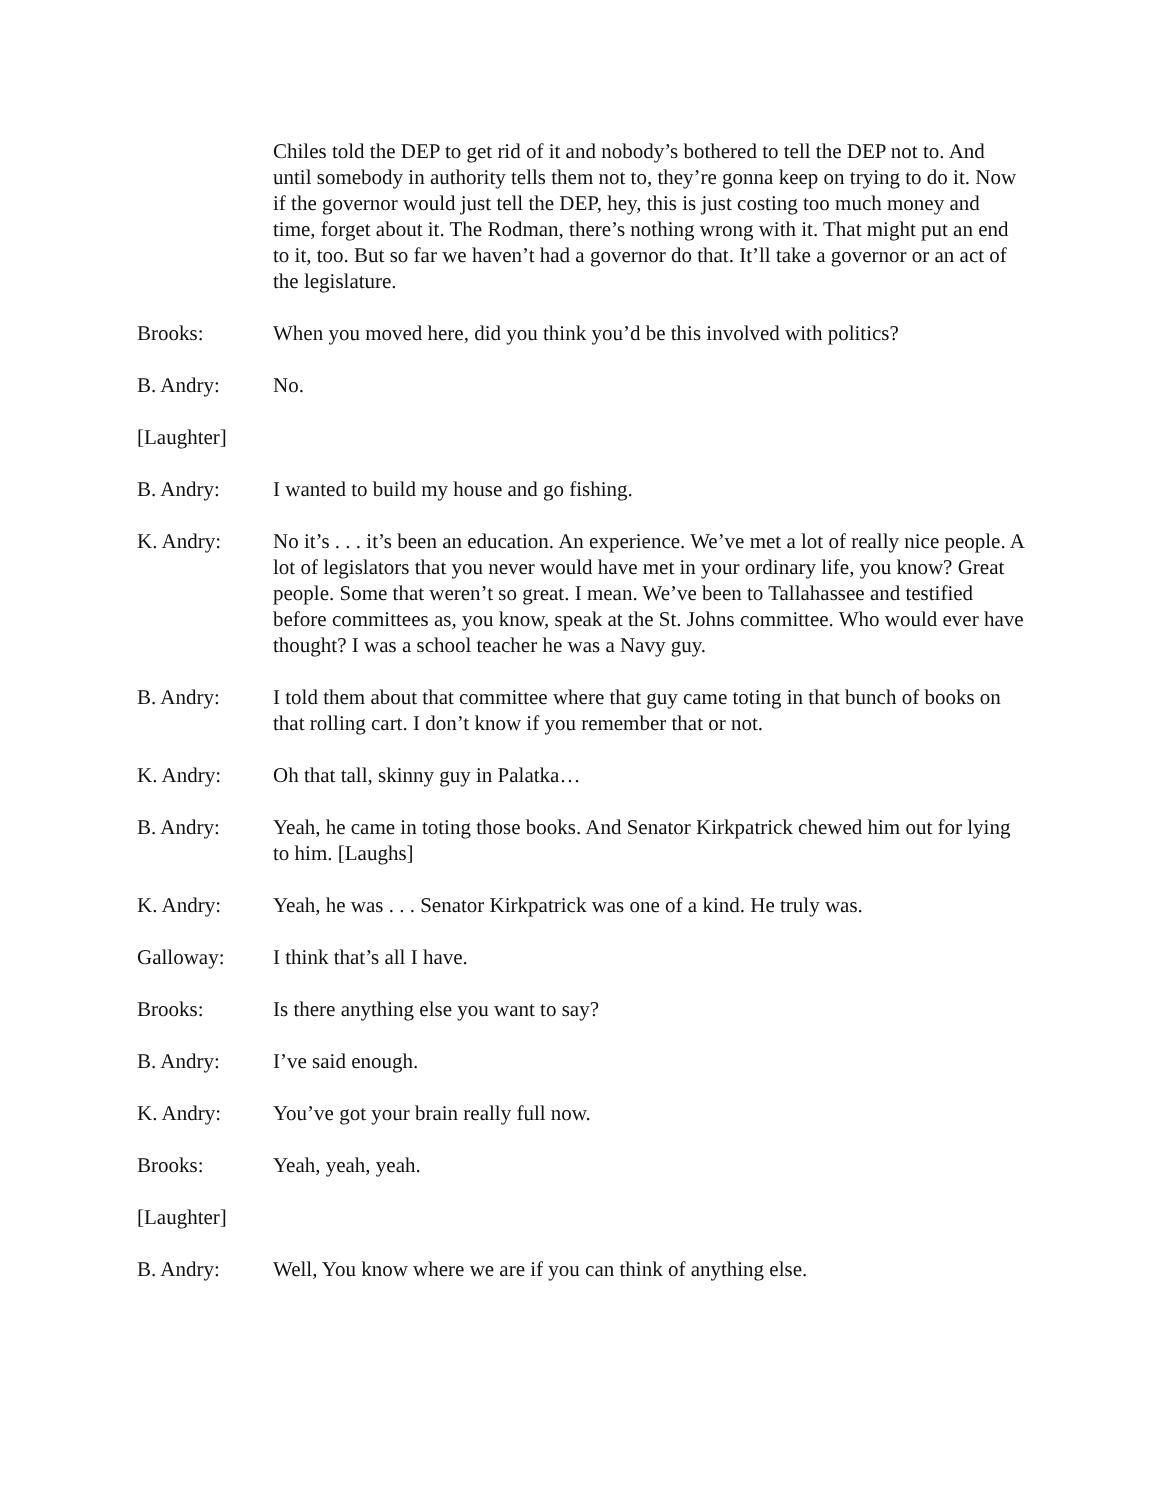Chiles told the DEP to get rid of it and nobody’s bothered to tell the DEP not to. And until somebody in authority tells them not to, they’re gonna keep on trying to do it. Now if the governor would just tell the DEP, hey, this is just costing too much money and time, forget about it. The Rodman, there’s nothing wrong with it. That might put an end to it, too. But so far we haven’t had a governor do that. It’ll take a governor or an act of the legislature.
Brooks: When you moved here, did you think you’d be this involved with politics?
B. Andry: No.
[Laughter]
B. Andry: I wanted to build my house and go fishing.
K. Andry: No it’s . . . it’s been an education. An experience. We’ve met a lot of really nice people. A lot of legislators that you never would have met in your ordinary life, you know? Great people. Some that weren’t so great. I mean. We’ve been to Tallahassee and testified before committees as, you know, speak at the St. Johns committee. Who would ever have thought? I was a school teacher he was a Navy guy.
B. Andry: I told them about that committee where that guy came toting in that bunch of books on that rolling cart. I don’t know if you remember that or not.
K. Andry: Oh that tall, skinny guy in Palatka…
B. Andry: Yeah, he came in toting those books. And Senator Kirkpatrick chewed him out for lying to him. [Laughs]
K. Andry: Yeah, he was . . . Senator Kirkpatrick was one of a kind. He truly was.
Galloway: I think that’s all I have.
Brooks: Is there anything else you want to say?
B. Andry: I’ve said enough.
K. Andry: You’ve got your brain really full now.
Brooks: Yeah, yeah, yeah.
[Laughter]
B. Andry: Well, You know where we are if you can think of anything else.